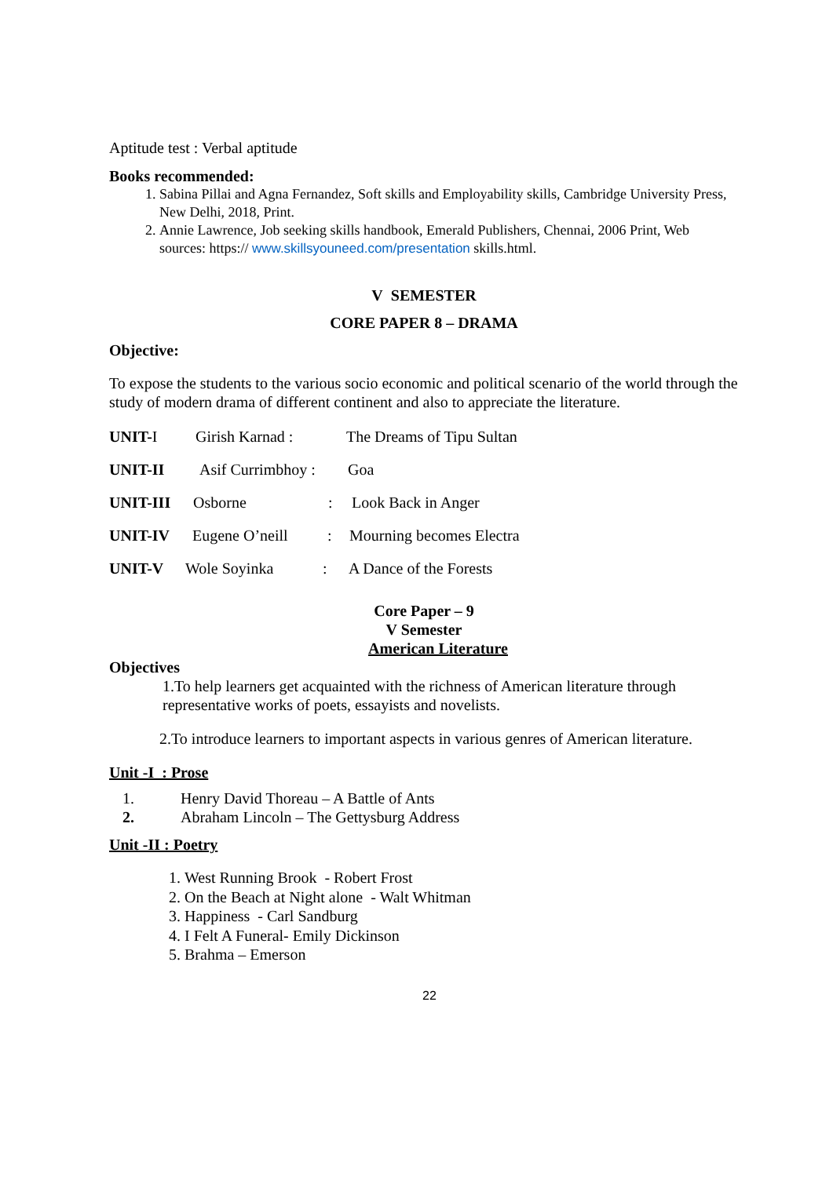Aptitude test : Verbal aptitude
Books recommended:
1. Sabina Pillai and Agna Fernandez, Soft skills and Employability skills, Cambridge University Press, New Delhi, 2018, Print.
2. Annie Lawrence, Job seeking skills handbook, Emerald Publishers, Chennai, 2006 Print, Web sources: https:// www.skillsyouneed.com/presentation skills.html.
V SEMESTER
CORE PAPER 8 – DRAMA
Objective:
To expose the students to the various socio economic and political scenario of the world through the study of modern drama of different continent and also to appreciate the literature.
UNIT-I Girish Karnad : The Dreams of Tipu Sultan
UNIT-II Asif Currimbhoy : Goa
UNIT-III Osborne: Look Back in Anger
UNIT-IV Eugene O’neill: Mourning becomes Electra
UNIT-V Wole Soyinka: A Dance of the Forests
Core Paper – 9
V Semester
American Literature
Objectives
1.To help learners get acquainted with the richness of American literature through representative works of poets, essayists and novelists.
2.To introduce learners to important aspects in various genres of American literature.
Unit -I : Prose
1. Henry David Thoreau – A Battle of Ants
2. Abraham Lincoln – The Gettysburg Address
Unit -II : Poetry
1. West Running Brook - Robert Frost
2. On the Beach at Night alone - Walt Whitman
3. Happiness - Carl Sandburg
4. I Felt A Funeral- Emily Dickinson
5. Brahma – Emerson
22